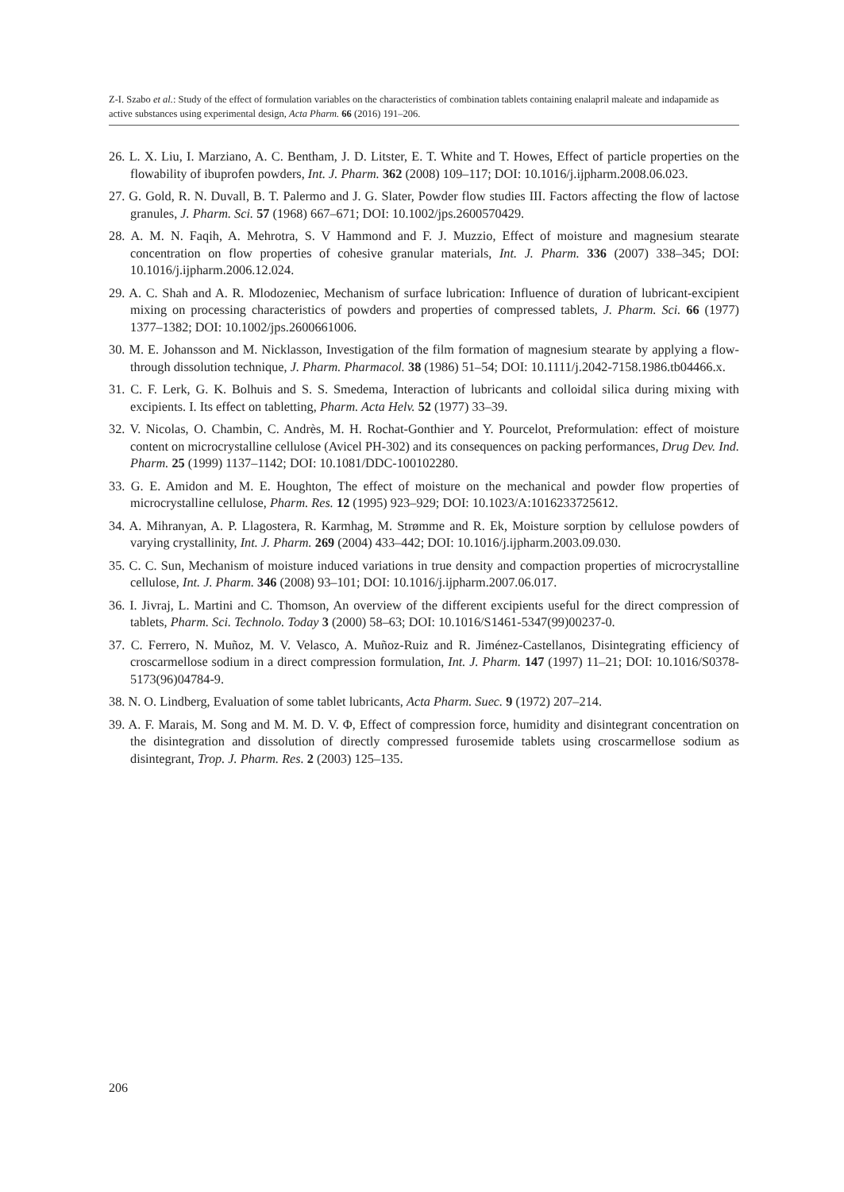Z-I. Szabo et al.: Study of the effect of formulation variables on the characteristics of combination tablets containing enalapril maleate and indapamide as active substances using experimental design, Acta Pharm. 66 (2016) 191–206.
26. L. X. Liu, I. Marziano, A. C. Bentham, J. D. Litster, E. T. White and T. Howes, Effect of particle properties on the flowability of ibuprofen powders, Int. J. Pharm. 362 (2008) 109–117; DOI: 10.1016/j.ijpharm.2008.06.023.
27. G. Gold, R. N. Duvall, B. T. Palermo and J. G. Slater, Powder flow studies III. Factors affecting the flow of lactose granules, J. Pharm. Sci. 57 (1968) 667–671; DOI: 10.1002/jps.2600570429.
28. A. M. N. Faqih, A. Mehrotra, S. V Hammond and F. J. Muzzio, Effect of moisture and magnesium stearate concentration on flow properties of cohesive granular materials, Int. J. Pharm. 336 (2007) 338–345; DOI: 10.1016/j.ijpharm.2006.12.024.
29. A. C. Shah and A. R. Mlodozeniec, Mechanism of surface lubrication: Influence of duration of lubricant-excipient mixing on processing characteristics of powders and properties of compressed tablets, J. Pharm. Sci. 66 (1977) 1377–1382; DOI: 10.1002/jps.2600661006.
30. M. E. Johansson and M. Nicklasson, Investigation of the film formation of magnesium stearate by applying a flow-through dissolution technique, J. Pharm. Pharmacol. 38 (1986) 51–54; DOI: 10.1111/j.2042-7158.1986.tb04466.x.
31. C. F. Lerk, G. K. Bolhuis and S. S. Smedema, Interaction of lubricants and colloidal silica during mixing with excipients. I. Its effect on tabletting, Pharm. Acta Helv. 52 (1977) 33–39.
32. V. Nicolas, O. Chambin, C. Andrès, M. H. Rochat-Gonthier and Y. Pourcelot, Preformulation: effect of moisture content on microcrystalline cellulose (Avicel PH-302) and its consequences on packing performances, Drug Dev. Ind. Pharm. 25 (1999) 1137–1142; DOI: 10.1081/DDC-100102280.
33. G. E. Amidon and M. E. Houghton, The effect of moisture on the mechanical and powder flow properties of microcrystalline cellulose, Pharm. Res. 12 (1995) 923–929; DOI: 10.1023/A:1016233725612.
34. A. Mihranyan, A. P. Llagostera, R. Karmhag, M. Strømme and R. Ek, Moisture sorption by cellulose powders of varying crystallinity, Int. J. Pharm. 269 (2004) 433–442; DOI: 10.1016/j.ijpharm.2003.09.030.
35. C. C. Sun, Mechanism of moisture induced variations in true density and compaction properties of microcrystalline cellulose, Int. J. Pharm. 346 (2008) 93–101; DOI: 10.1016/j.ijpharm.2007.06.017.
36. I. Jivraj, L. Martini and C. Thomson, An overview of the different excipients useful for the direct compression of tablets, Pharm. Sci. Technolo. Today 3 (2000) 58–63; DOI: 10.1016/S1461-5347(99)00237-0.
37. C. Ferrero, N. Muñoz, M. V. Velasco, A. Muñoz-Ruiz and R. Jiménez-Castellanos, Disintegrating efficiency of croscarmellose sodium in a direct compression formulation, Int. J. Pharm. 147 (1997) 11–21; DOI: 10.1016/S0378-5173(96)04784-9.
38. N. O. Lindberg, Evaluation of some tablet lubricants, Acta Pharm. Suec. 9 (1972) 207–214.
39. A. F. Marais, M. Song and M. M. D. V. Φ, Effect of compression force, humidity and disintegrant concentration on the disintegration and dissolution of directly compressed furosemide tablets using croscarmellose sodium as disintegrant, Trop. J. Pharm. Res. 2 (2003) 125–135.
206